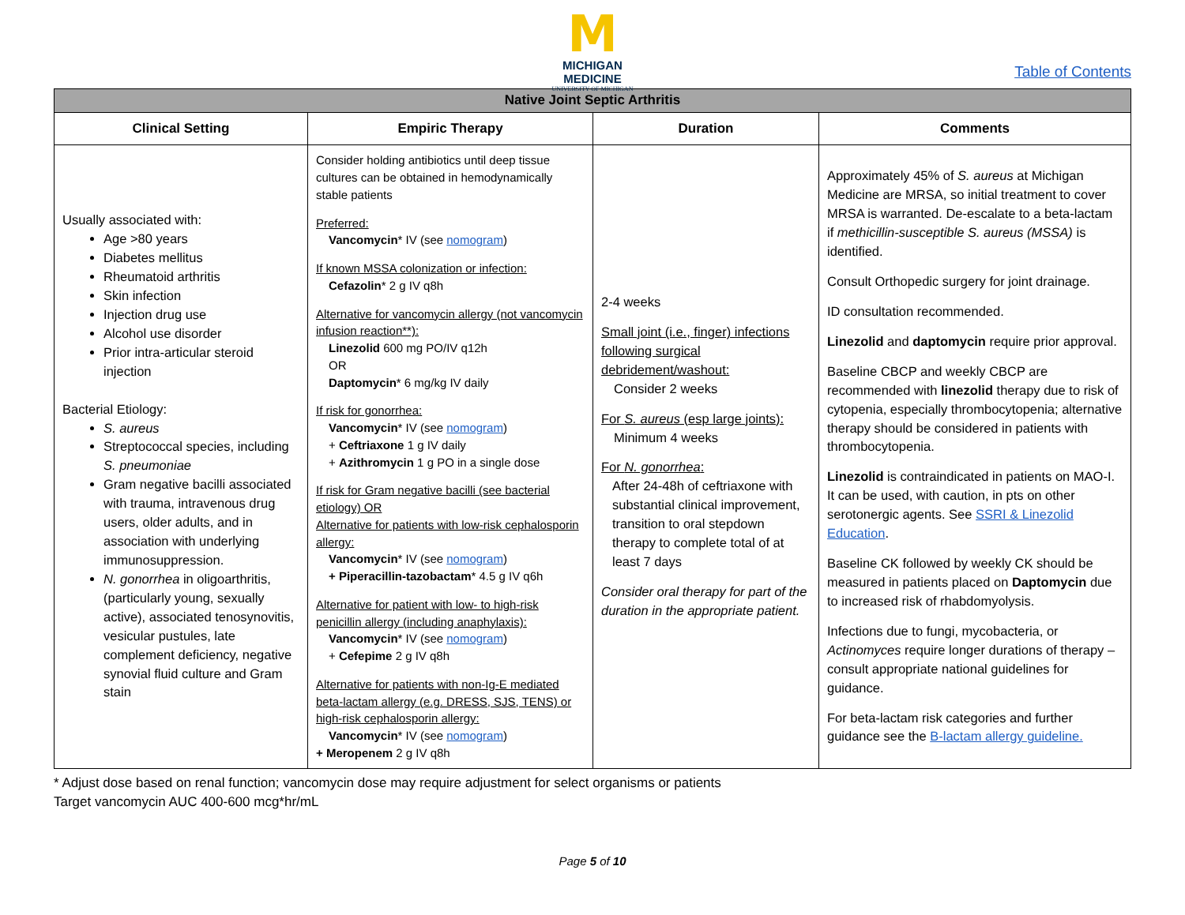M
MICHIGAN MEDICINE
UNIVERSITY OF MICHIGAN
Table of Contents
| Native Joint Septic Arthritis | | | |
| --- | --- | --- | --- |
| Clinical Setting | Empiric Therapy | Duration | Comments |
| Usually associated with: Age >80 years Diabetes mellitus Rheumatoid arthritis Skin infection Injection drug use Alcohol use disorder Prior intra-articular steroid injection Bacterial Etiology: S. aureus Streptococcal species, including S. pneumoniae Gram negative bacilli associated with trauma, intravenous drug users, older adults, and in association with underlying immunosuppression. N. gonorrhea in oligoarthritis, (particularly young, sexually active), associated tenosynovitis, vesicular pustules, late complement deficiency, negative synovial fluid culture and Gram stain | Consider holding antibiotics until deep tissue cultures can be obtained in hemodynamically stable patients Preferred: Vancomycin * IV (see nomogram ) If known MSSA colonization or infection: Cefazolin * 2 g IV q8h Alternative for vancomycin allergy (not vancomycin infusion reaction**): Linezolid 600 mg PO/IV q12h OR Daptomycin * 6 mg/kg IV daily If risk for gonorrhea: Vancomycin * IV (see nomogram ) + Ceftriaxone 1 g IV daily + Azithromycin 1 g PO in a single dose If risk for Gram negative bacilli (see bacterial etiology) OR Alternative for patients with low-risk cephalosporin allergy: Vancomycin * IV (see nomogram ) + Piperacillin-tazobactam * 4.5 g IV q6h Alternative for patient with low- to high-risk penicillin allergy (including anaphylaxis): Vancomycin * IV (see nomogram ) + Cefepime 2 g IV q8h Alternative for patients with non-Ig-E mediated beta-lactam allergy (e.g. DRESS, SJS, TENS) or high-risk cephalosporin allergy: Vancomycin * IV (see nomogram ) + Meropenem 2 g IV q8h | 2-4 weeks Small joint (i.e., finger) infections following surgical debridement/washout: Consider 2 weeks For S. aureus (esp large joints): Minimum 4 weeks For N. gonorrhea : After 24-48h of ceftriaxone with substantial clinical improvement, transition to oral stepdown therapy to complete total of at least 7 days Consider oral therapy for part of the duration in the appropriate patient. | Approximately 45% of S. aureus at Michigan Medicine are MRSA, so initial treatment to cover MRSA is warranted. De-escalate to a beta-lactam if methicillin-susceptible S. aureus (MSSA) is identified. Consult Orthopedic surgery for joint drainage. ID consultation recommended. Linezolid and daptomycin require prior approval. Baseline CBCP and weekly CBCP are recommended with linezolid therapy due to risk of cytopenia, especially thrombocytopenia; alternative therapy should be considered in patients with thrombocytopenia. Linezolid is contraindicated in patients on MAO-I. It can be used, with caution, in pts on other serotonergic agents. See SSRI & Linezolid Education . Baseline CK followed by weekly CK should be measured in patients placed on Daptomycin due to increased risk of rhabdomyolysis. Infections due to fungi, mycobacteria, or Actinomyces require longer durations of therapy – consult appropriate national guidelines for guidance. For beta-lactam risk categories and further guidance see the B-lactam allergy guideline. |
* Adjust dose based on renal function; vancomycin dose may require adjustment for select organisms or patients
Target vancomycin AUC 400-600 mcg*hr/mL
Page 5 of 10